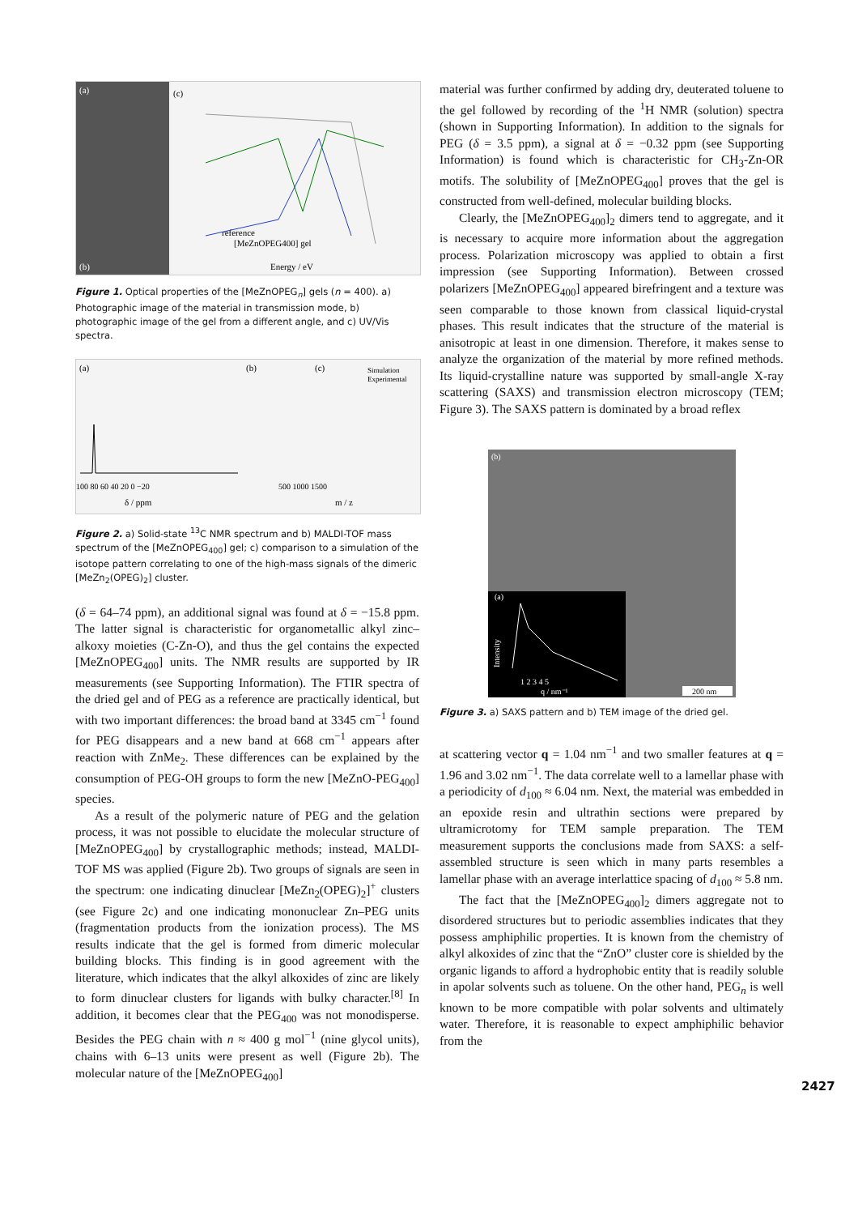(a)
(b)
(c)
reference
[MeZnOPEG400] gel
Energy / eV
Figure 1. Optical properties of the [MeZnOPEG<sub>n</sub>] gels (n = 400). a) Photographic image of the material in transmission mode, b) photographic image of the gel from a different angle, and c) UV/Vis spectra.
(a)
(b)
(c)
Simulation
Experimental
δ / ppm
m / z
100 80 60 40 20 0 −20
500 1000 1500
Figure 2. a) Solid-state <sup>13</sup>C NMR spectrum and b) MALDI-TOF mass spectrum of the [MeZnOPEG<sub>400</sub>] gel; c) comparison to a simulation of the isotope pattern correlating to one of the high-mass signals of the dimeric [MeZn<sub>2</sub>(OPEG)<sub>2</sub>] cluster.
(δ = 64–74 ppm), an additional signal was found at δ = −15.8 ppm. The latter signal is characteristic for organometallic alkyl zinc–alkoxy moieties (C-Zn-O), and thus the gel contains the expected [MeZnOPEG<sub>400</sub>] units. The NMR results are supported by IR measurements (see Supporting Information). The FTIR spectra of the dried gel and of PEG as a reference are practically identical, but with two important differences: the broad band at 3345 cm<sup>−1</sup> found for PEG disappears and a new band at 668 cm<sup>−1</sup> appears after reaction with ZnMe<sub>2</sub>. These differences can be explained by the consumption of PEG-OH groups to form the new [MeZnO-PEG<sub>400</sub>] species.
As a result of the polymeric nature of PEG and the gelation process, it was not possible to elucidate the molecular structure of [MeZnOPEG<sub>400</sub>] by crystallographic methods; instead, MALDI-TOF MS was applied (Figure 2b). Two groups of signals are seen in the spectrum: one indicating dinuclear [MeZn<sub>2</sub>(OPEG)<sub>2</sub>]<sup>+</sup> clusters (see Figure 2c) and one indicating mononuclear Zn–PEG units (fragmentation products from the ionization process). The MS results indicate that the gel is formed from dimeric molecular building blocks. This finding is in good agreement with the literature, which indicates that the alkyl alkoxides of zinc are likely to form dinuclear clusters for ligands with bulky character.<sup>[8]</sup> In addition, it becomes clear that the PEG<sub>400</sub> was not monodisperse. Besides the PEG chain with n ≈ 400 g mol<sup>−1</sup> (nine glycol units), chains with 6–13 units were present as well (Figure 2b). The molecular nature of the [MeZnOPEG<sub>400</sub>]
material was further confirmed by adding dry, deuterated toluene to the gel followed by recording of the <sup>1</sup>H NMR (solution) spectra (shown in Supporting Information). In addition to the signals for PEG (δ = 3.5 ppm), a signal at δ = −0.32 ppm (see Supporting Information) is found which is characteristic for CH<sub>3</sub>-Zn-OR motifs. The solubility of [MeZnOPEG<sub>400</sub>] proves that the gel is constructed from well-defined, molecular building blocks.
Clearly, the [MeZnOPEG<sub>400</sub>]<sub>2</sub> dimers tend to aggregate, and it is necessary to acquire more information about the aggregation process. Polarization microscopy was applied to obtain a first impression (see Supporting Information). Between crossed polarizers [MeZnOPEG<sub>400</sub>] appeared birefringent and a texture was seen comparable to those known from classical liquid-crystal phases. This result indicates that the structure of the material is anisotropic at least in one dimension. Therefore, it makes sense to analyze the organization of the material by more refined methods. Its liquid-crystalline nature was supported by small-angle X-ray scattering (SAXS) and transmission electron microscopy (TEM; Figure 3). The SAXS pattern is dominated by a broad reflex
(b)
(a)
Intensity
1 2 3 4 5
q / nm⁻¹
200 nm
Figure 3. a) SAXS pattern and b) TEM image of the dried gel.
at scattering vector q = 1.04 nm<sup>−1</sup> and two smaller features at q = 1.96 and 3.02 nm<sup>−1</sup>. The data correlate well to a lamellar phase with a periodicity of d<sub>100</sub> ≈ 6.04 nm. Next, the material was embedded in an epoxide resin and ultrathin sections were prepared by ultramicrotomy for TEM sample preparation. The TEM measurement supports the conclusions made from SAXS: a self-assembled structure is seen which in many parts resembles a lamellar phase with an average interlattice spacing of d<sub>100</sub> ≈ 5.8 nm.
The fact that the [MeZnOPEG<sub>400</sub>]<sub>2</sub> dimers aggregate not to disordered structures but to periodic assemblies indicates that they possess amphiphilic properties. It is known from the chemistry of alkyl alkoxides of zinc that the “ZnO” cluster core is shielded by the organic ligands to afford a hydrophobic entity that is readily soluble in apolar solvents such as toluene. On the other hand, PEG<sub>n</sub> is well known to be more compatible with polar solvents and ultimately water. Therefore, it is reasonable to expect amphiphilic behavior from the
2427